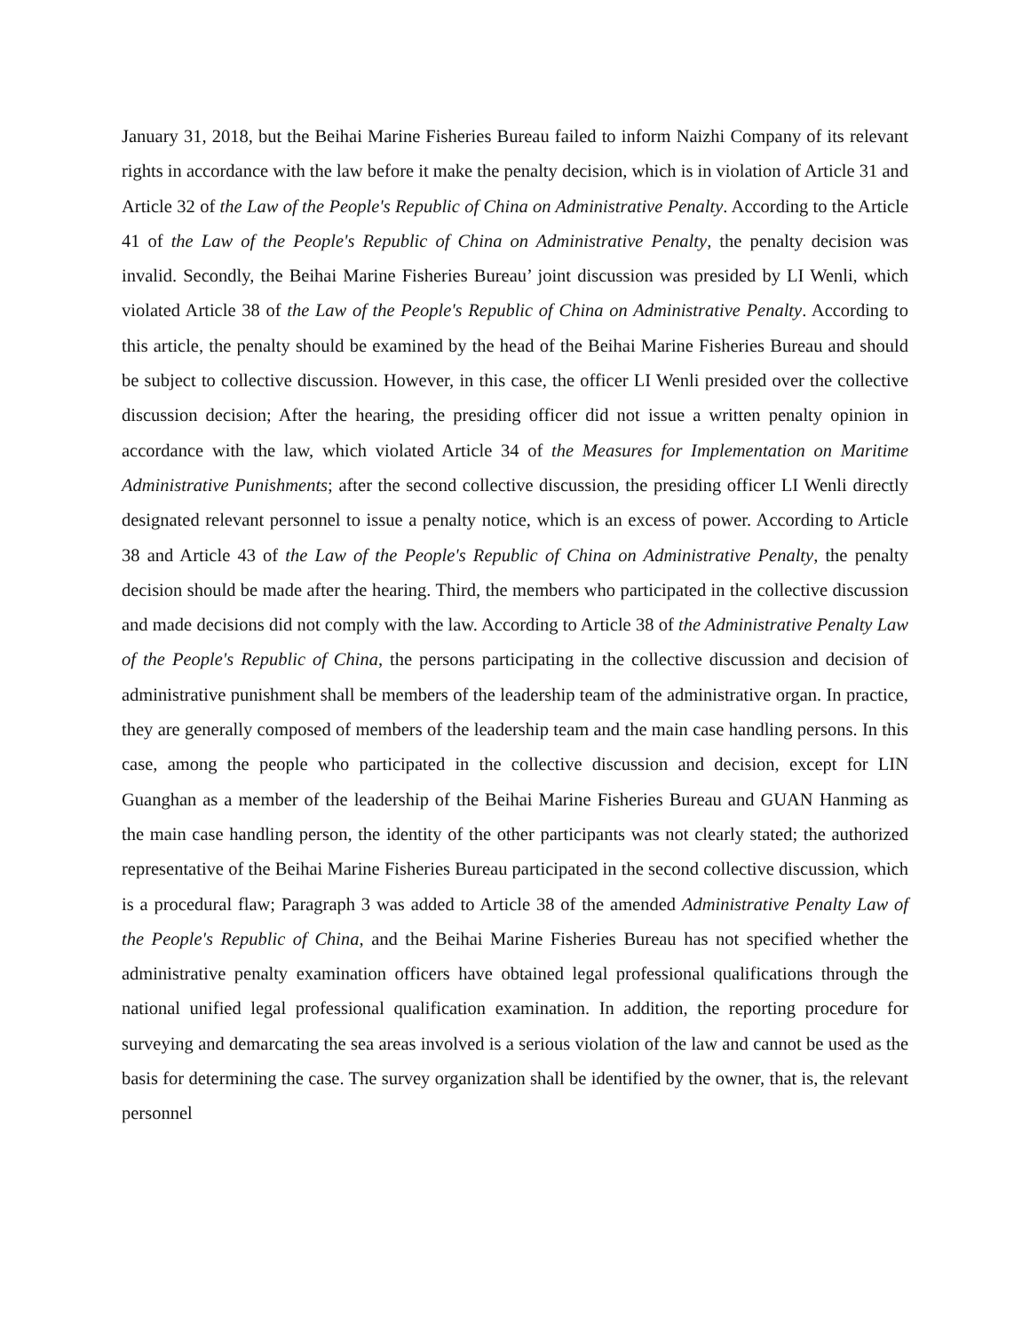January 31, 2018, but the Beihai Marine Fisheries Bureau failed to inform Naizhi Company of its relevant rights in accordance with the law before it make the penalty decision, which is in violation of Article 31 and Article 32 of the Law of the People's Republic of China on Administrative Penalty. According to the Article 41 of the Law of the People's Republic of China on Administrative Penalty, the penalty decision was invalid. Secondly, the Beihai Marine Fisheries Bureau’ joint discussion was presided by LI Wenli, which violated Article 38 of the Law of the People's Republic of China on Administrative Penalty. According to this article, the penalty should be examined by the head of the Beihai Marine Fisheries Bureau and should be subject to collective discussion. However, in this case, the officer LI Wenli presided over the collective discussion decision; After the hearing, the presiding officer did not issue a written penalty opinion in accordance with the law, which violated Article 34 of the Measures for Implementation on Maritime Administrative Punishments; after the second collective discussion, the presiding officer LI Wenli directly designated relevant personnel to issue a penalty notice, which is an excess of power. According to Article 38 and Article 43 of the Law of the People's Republic of China on Administrative Penalty, the penalty decision should be made after the hearing. Third, the members who participated in the collective discussion and made decisions did not comply with the law. According to Article 38 of the Administrative Penalty Law of the People's Republic of China, the persons participating in the collective discussion and decision of administrative punishment shall be members of the leadership team of the administrative organ. In practice, they are generally composed of members of the leadership team and the main case handling persons. In this case, among the people who participated in the collective discussion and decision, except for LIN Guanghan as a member of the leadership of the Beihai Marine Fisheries Bureau and GUAN Hanming as the main case handling person, the identity of the other participants was not clearly stated; the authorized representative of the Beihai Marine Fisheries Bureau participated in the second collective discussion, which is a procedural flaw; Paragraph 3 was added to Article 38 of the amended Administrative Penalty Law of the People's Republic of China, and the Beihai Marine Fisheries Bureau has not specified whether the administrative penalty examination officers have obtained legal professional qualifications through the national unified legal professional qualification examination. In addition, the reporting procedure for surveying and demarcating the sea areas involved is a serious violation of the law and cannot be used as the basis for determining the case. The survey organization shall be identified by the owner, that is, the relevant personnel